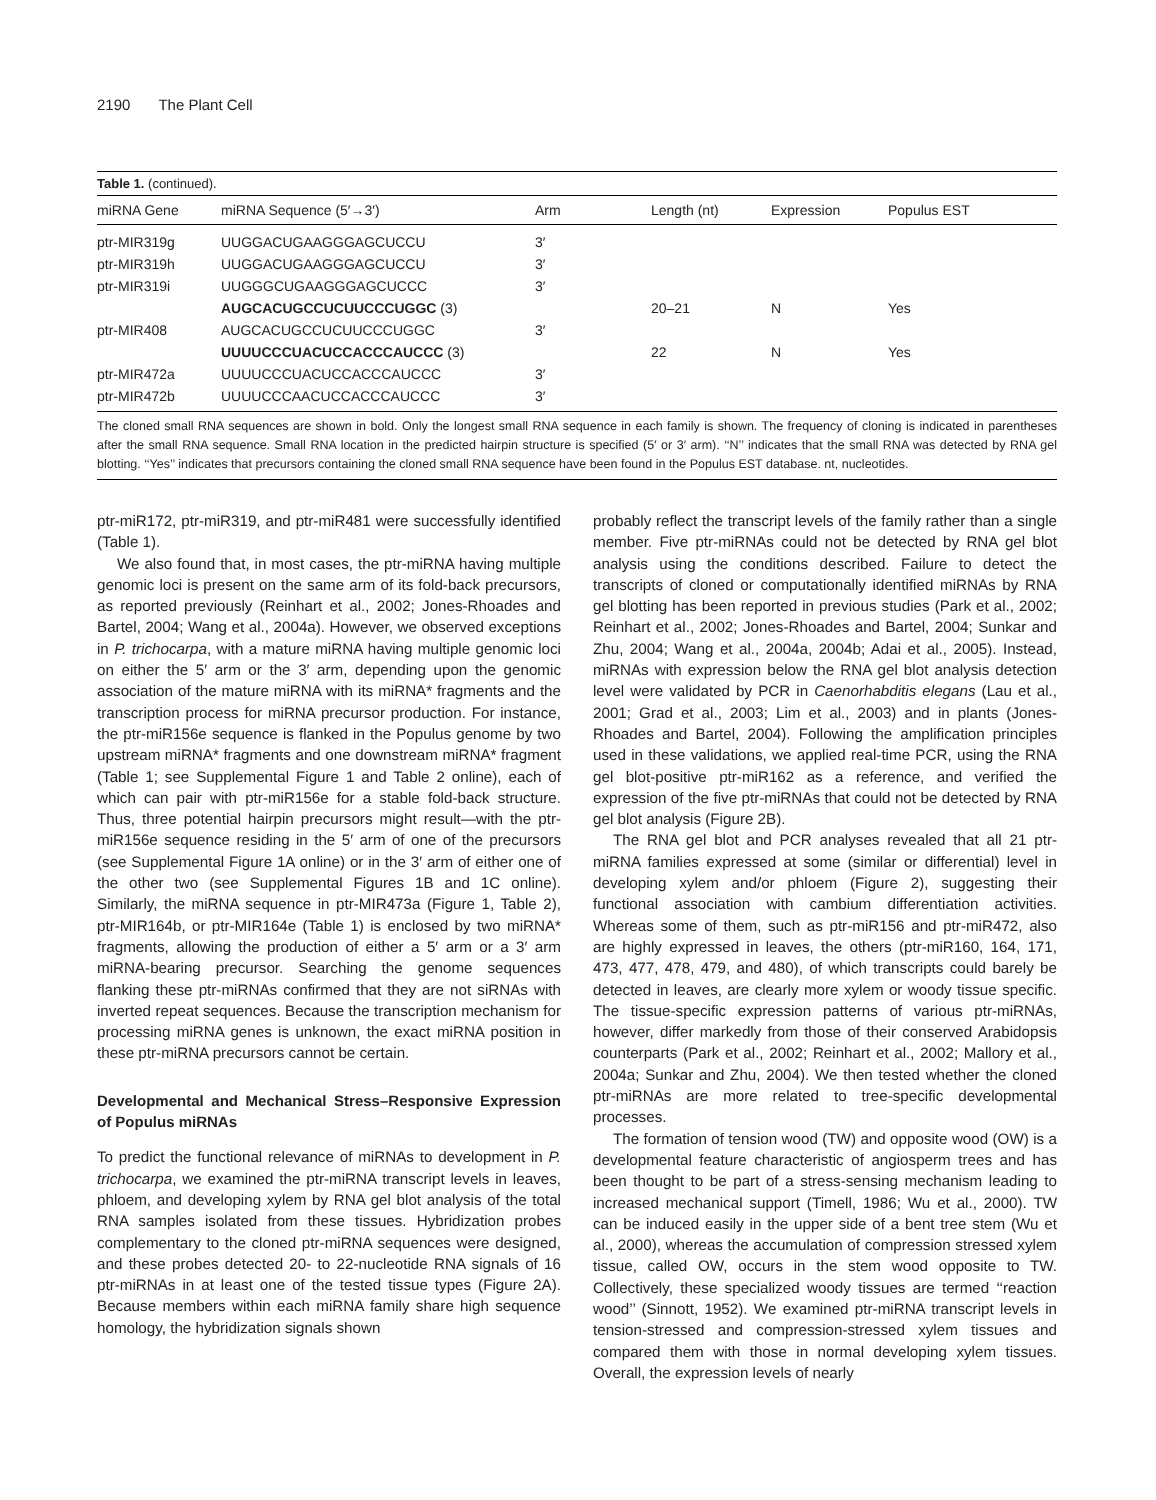2190 The Plant Cell
Table 1. (continued).
| miRNA Gene | miRNA Sequence (5′→3′) | Arm | Length (nt) | Expression | Populus EST |
| --- | --- | --- | --- | --- | --- |
| ptr-MIR319g | UUGGACUGAAGGGAGCUCCU | 3′ | | | |
| ptr-MIR319h | UUGGACUGAAGGGAGCUCCU | 3′ | | | |
| ptr-MIR319i | UUGGGCUGAAGGGAGCUCCC | 3′ | | | |
| | AUGCACUGCCUCUUCCCUGGC (3) | | 20–21 | N | Yes |
| ptr-MIR408 | AUGCACUGCCUCUUCCCUGGC | 3′ | | | |
| | UUUUCCCUACUCCACCCAUCCC (3) | | 22 | N | Yes |
| ptr-MIR472a | UUUUCCCUACUCCACCCAUCCC | 3′ | | | |
| ptr-MIR472b | UUUUCCCAACUCCACCCAUCCC | 3′ | | | |
The cloned small RNA sequences are shown in bold. Only the longest small RNA sequence in each family is shown. The frequency of cloning is indicated in parentheses after the small RNA sequence. Small RNA location in the predicted hairpin structure is specified (5′ or 3′ arm). ‘‘N’’ indicates that the small RNA was detected by RNA gel blotting. ‘‘Yes’’ indicates that precursors containing the cloned small RNA sequence have been found in the Populus EST database. nt, nucleotides.
ptr-miR172, ptr-miR319, and ptr-miR481 were successfully identified (Table 1).
We also found that, in most cases, the ptr-miRNA having multiple genomic loci is present on the same arm of its fold-back precursors, as reported previously (Reinhart et al., 2002; Jones-Rhoades and Bartel, 2004; Wang et al., 2004a). However, we observed exceptions in P. trichocarpa, with a mature miRNA having multiple genomic loci on either the 5′ arm or the 3′ arm, depending upon the genomic association of the mature miRNA with its miRNA* fragments and the transcription process for miRNA precursor production. For instance, the ptr-miR156e sequence is flanked in the Populus genome by two upstream miRNA* fragments and one downstream miRNA* fragment (Table 1; see Supplemental Figure 1 and Table 2 online), each of which can pair with ptr-miR156e for a stable fold-back structure. Thus, three potential hairpin precursors might result—with the ptr-miR156e sequence residing in the 5′ arm of one of the precursors (see Supplemental Figure 1A online) or in the 3′ arm of either one of the other two (see Supplemental Figures 1B and 1C online). Similarly, the miRNA sequence in ptr-MIR473a (Figure 1, Table 2), ptr-MIR164b, or ptr-MIR164e (Table 1) is enclosed by two miRNA* fragments, allowing the production of either a 5′ arm or a 3′ arm miRNA-bearing precursor. Searching the genome sequences flanking these ptr-miRNAs confirmed that they are not siRNAs with inverted repeat sequences. Because the transcription mechanism for processing miRNA genes is unknown, the exact miRNA position in these ptr-miRNA precursors cannot be certain.
Developmental and Mechanical Stress–Responsive Expression of Populus miRNAs
To predict the functional relevance of miRNAs to development in P. trichocarpa, we examined the ptr-miRNA transcript levels in leaves, phloem, and developing xylem by RNA gel blot analysis of the total RNA samples isolated from these tissues. Hybridization probes complementary to the cloned ptr-miRNA sequences were designed, and these probes detected 20- to 22-nucleotide RNA signals of 16 ptr-miRNAs in at least one of the tested tissue types (Figure 2A). Because members within each miRNA family share high sequence homology, the hybridization signals shown
probably reflect the transcript levels of the family rather than a single member. Five ptr-miRNAs could not be detected by RNA gel blot analysis using the conditions described. Failure to detect the transcripts of cloned or computationally identified miRNAs by RNA gel blotting has been reported in previous studies (Park et al., 2002; Reinhart et al., 2002; Jones-Rhoades and Bartel, 2004; Sunkar and Zhu, 2004; Wang et al., 2004a, 2004b; Adai et al., 2005). Instead, miRNAs with expression below the RNA gel blot analysis detection level were validated by PCR in Caenorhabditis elegans (Lau et al., 2001; Grad et al., 2003; Lim et al., 2003) and in plants (Jones-Rhoades and Bartel, 2004). Following the amplification principles used in these validations, we applied real-time PCR, using the RNA gel blot-positive ptr-miR162 as a reference, and verified the expression of the five ptr-miRNAs that could not be detected by RNA gel blot analysis (Figure 2B).
The RNA gel blot and PCR analyses revealed that all 21 ptr-miRNA families expressed at some (similar or differential) level in developing xylem and/or phloem (Figure 2), suggesting their functional association with cambium differentiation activities. Whereas some of them, such as ptr-miR156 and ptr-miR472, also are highly expressed in leaves, the others (ptr-miR160, 164, 171, 473, 477, 478, 479, and 480), of which transcripts could barely be detected in leaves, are clearly more xylem or woody tissue specific. The tissue-specific expression patterns of various ptr-miRNAs, however, differ markedly from those of their conserved Arabidopsis counterparts (Park et al., 2002; Reinhart et al., 2002; Mallory et al., 2004a; Sunkar and Zhu, 2004). We then tested whether the cloned ptr-miRNAs are more related to tree-specific developmental processes.
The formation of tension wood (TW) and opposite wood (OW) is a developmental feature characteristic of angiosperm trees and has been thought to be part of a stress-sensing mechanism leading to increased mechanical support (Timell, 1986; Wu et al., 2000). TW can be induced easily in the upper side of a bent tree stem (Wu et al., 2000), whereas the accumulation of compression stressed xylem tissue, called OW, occurs in the stem wood opposite to TW. Collectively, these specialized woody tissues are termed ‘‘reaction wood’’ (Sinnott, 1952). We examined ptr-miRNA transcript levels in tension-stressed and compression-stressed xylem tissues and compared them with those in normal developing xylem tissues. Overall, the expression levels of nearly